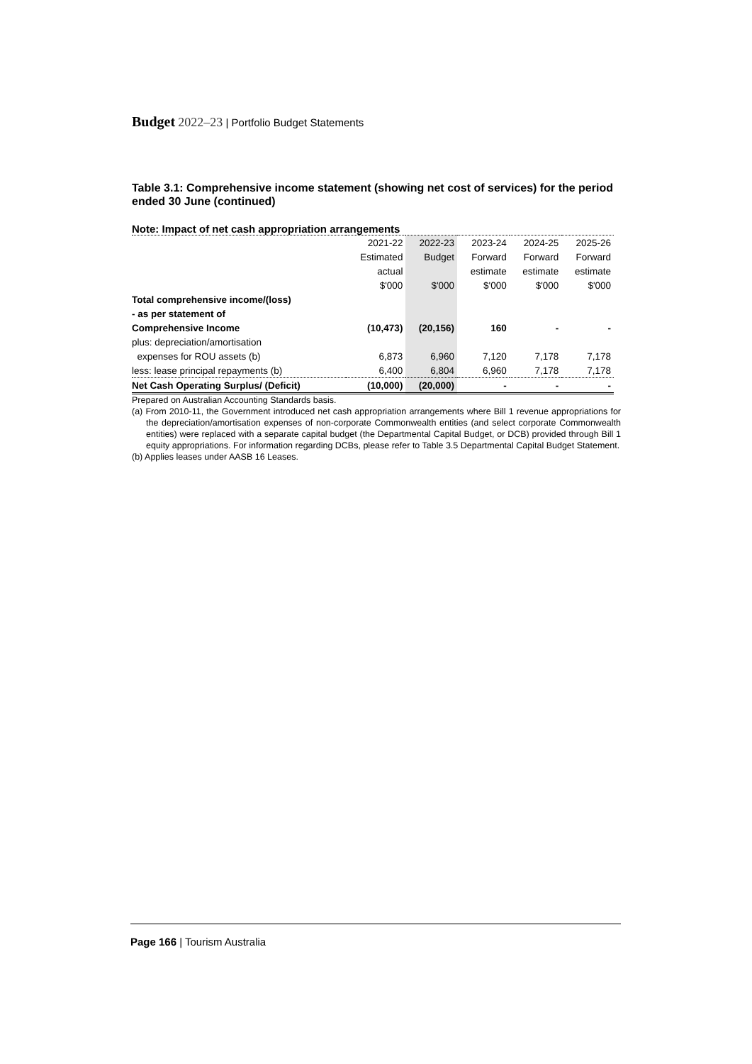Budget 2022–23 | Portfolio Budget Statements
Table 3.1: Comprehensive income statement (showing net cost of services) for the period ended 30 June (continued)
Note: Impact of net cash appropriation arrangements
| | 2021-22 | 2022-23 | 2023-24 | 2024-25 | 2025-26 |
| --- | --- | --- | --- | --- | --- |
| | Estimated | Budget | Forward | Forward | Forward |
| | actual | | estimate | estimate | estimate |
| | $'000 | $'000 | $'000 | $'000 | $'000 |
| Total comprehensive income/(loss) | | | | | |
| - as per statement of | | | | | |
| Comprehensive Income | (10,473) | (20,156) | 160 | - | - |
| plus: depreciation/amortisation | | | | | |
| expenses for ROU assets (b) | 6,873 | 6,960 | 7,120 | 7,178 | 7,178 |
| less: lease principal repayments (b) | 6,400 | 6,804 | 6,960 | 7,178 | 7,178 |
| Net Cash Operating Surplus/ (Deficit) | (10,000) | (20,000) | - | - | - |
Prepared on Australian Accounting Standards basis.
(a) From 2010-11, the Government introduced net cash appropriation arrangements where Bill 1 revenue appropriations for the depreciation/amortisation expenses of non-corporate Commonwealth entities (and select corporate Commonwealth entities) were replaced with a separate capital budget (the Departmental Capital Budget, or DCB) provided through Bill 1 equity appropriations. For information regarding DCBs, please refer to Table 3.5 Departmental Capital Budget Statement.
(b) Applies leases under AASB 16 Leases.
Page 166 | Tourism Australia